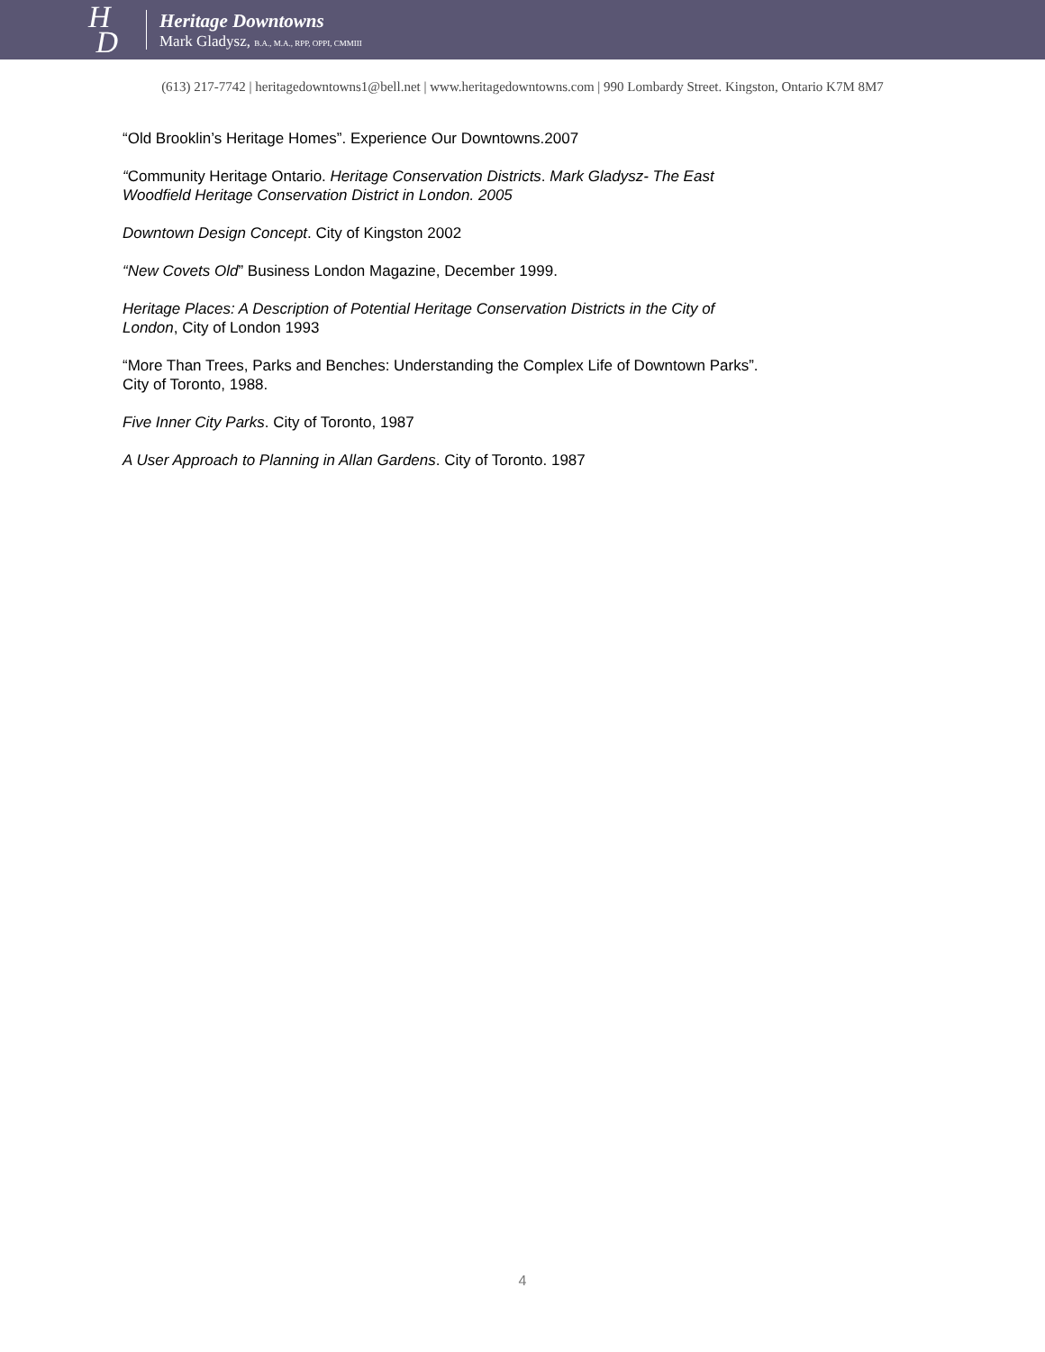H
D
Heritage Downtowns
Mark Gladysz, B.A., M.A., RPP, OPPI, CMMIII
(613) 217-7742 | heritagedowntowns1@bell.net | www.heritagedowntowns.com | 990 Lombardy Street. Kingston, Ontario K7M 8M7
“Old Brooklin’s Heritage Homes”. Experience Our Downtowns.2007
“Community Heritage Ontario. Heritage Conservation Districts. Mark Gladysz- The East Woodfield Heritage Conservation District in London. 2005
Downtown Design Concept. City of Kingston 2002
“New Covets Old” Business London Magazine, December 1999.
Heritage Places: A Description of Potential Heritage Conservation Districts in the City of London, City of London 1993
“More Than Trees, Parks and Benches: Understanding the Complex Life of Downtown Parks”. City of Toronto, 1988.
Five Inner City Parks. City of Toronto, 1987
A User Approach to Planning in Allan Gardens. City of Toronto. 1987
4